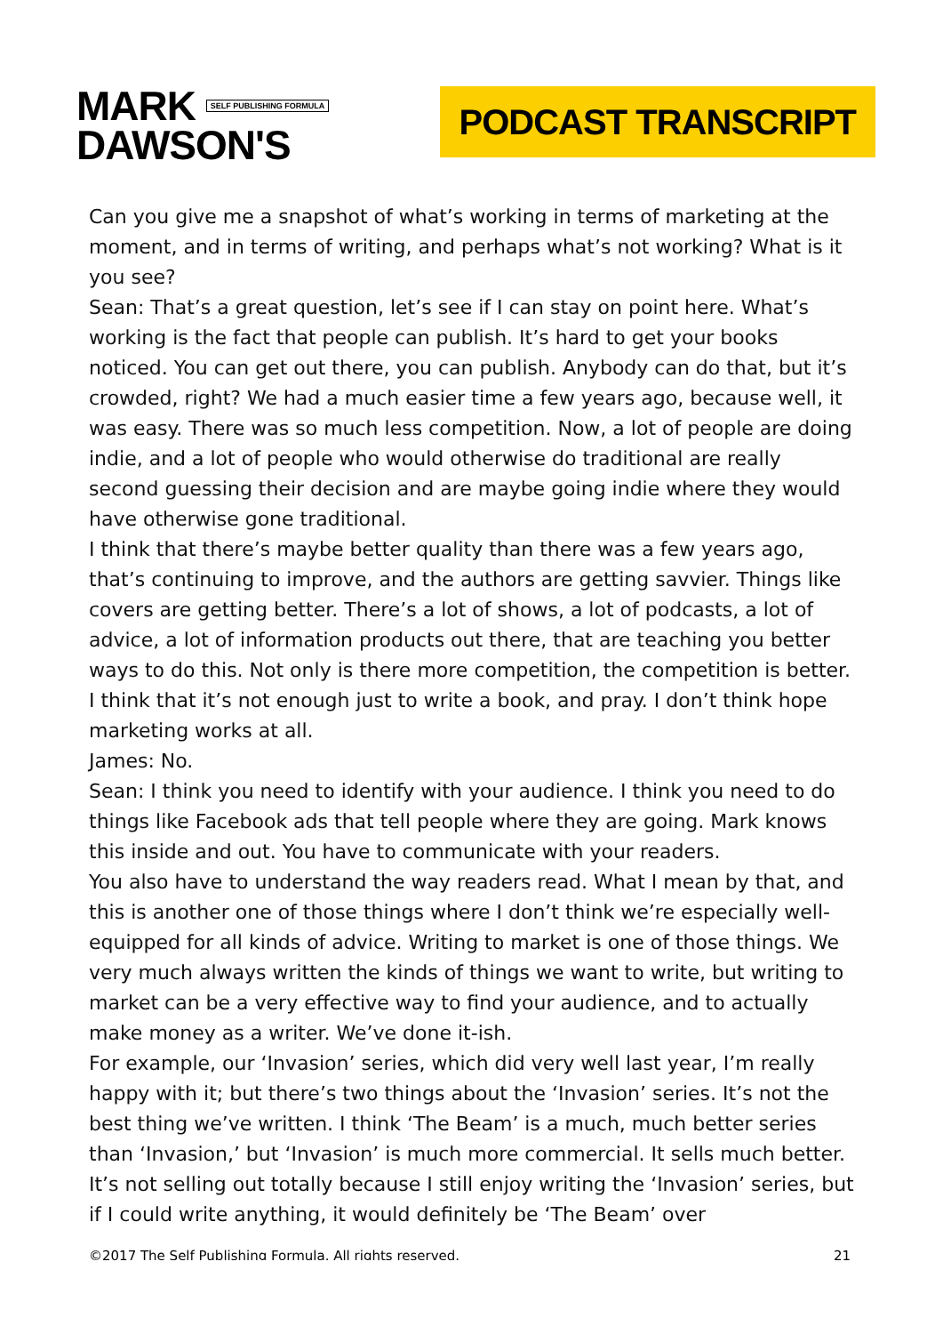MARK SELF PUBLISHING FORMULA
DAWSON'S
PODCAST TRANSCRIPT
Can you give me a snapshot of what’s working in terms of marketing at the moment, and in terms of writing, and perhaps what’s not working? What is it you see?
Sean: That’s a great question, let’s see if I can stay on point here. What’s working is the fact that people can publish. It’s hard to get your books noticed. You can get out there, you can publish. Anybody can do that, but it’s crowded, right? We had a much easier time a few years ago, because well, it was easy. There was so much less competition. Now, a lot of people are doing indie, and a lot of people who would otherwise do traditional are really second guessing their decision and are maybe going indie where they would have otherwise gone traditional.
I think that there’s maybe better quality than there was a few years ago, that’s continuing to improve, and the authors are getting savvier. Things like covers are getting better. There’s a lot of shows, a lot of podcasts, a lot of advice, a lot of information products out there, that are teaching you better ways to do this. Not only is there more competition, the competition is better. I think that it’s not enough just to write a book, and pray. I don’t think hope marketing works at all.
James: No.
Sean: I think you need to identify with your audience. I think you need to do things like Facebook ads that tell people where they are going. Mark knows this inside and out. You have to communicate with your readers.
You also have to understand the way readers read. What I mean by that, and this is another one of those things where I don’t think we’re especially well-equipped for all kinds of advice. Writing to market is one of those things. We very much always written the kinds of things we want to write, but writing to market can be a very effective way to find your audience, and to actually make money as a writer. We’ve done it-ish.
For example, our ‘Invasion’ series, which did very well last year, I’m really happy with it; but there’s two things about the ‘Invasion’ series. It’s not the best thing we’ve written. I think ‘The Beam’ is a much, much better series than ‘Invasion,’ but ‘Invasion’ is much more commercial. It sells much better. It’s not selling out totally because I still enjoy writing the ‘Invasion’ series, but if I could write anything, it would definitely be ‘The Beam’ over
©2017 The Self Publishing Formula. All rights reserved. 21